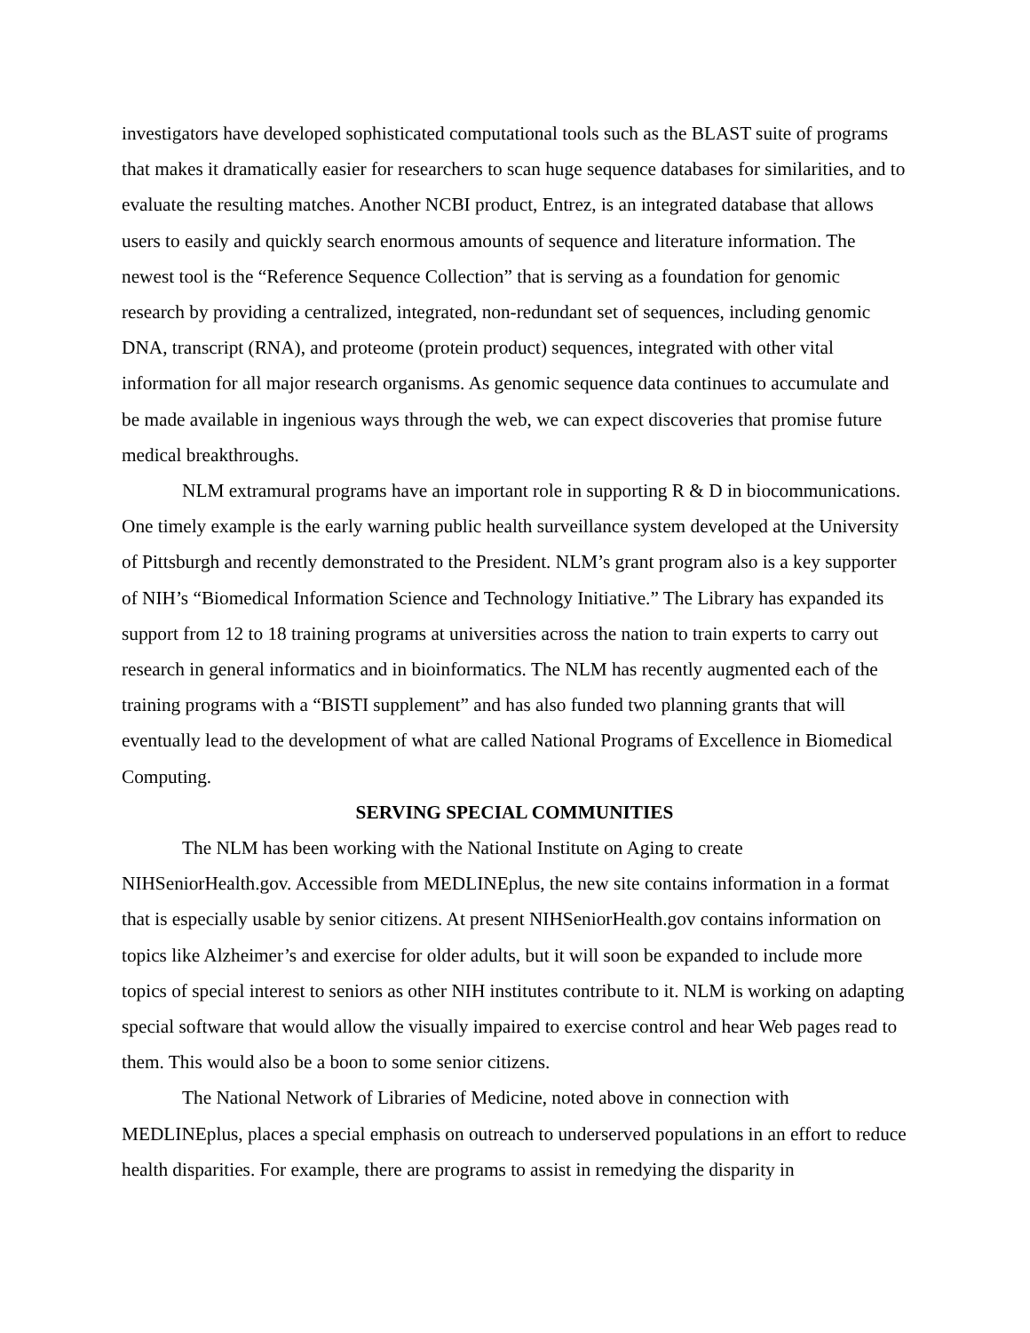investigators have developed sophisticated computational tools such as the BLAST suite of programs that makes it dramatically easier for researchers to scan huge sequence databases for similarities, and to evaluate the resulting matches. Another NCBI product, Entrez, is an integrated database that allows users to easily and quickly search enormous amounts of sequence and literature information. The newest tool is the “Reference Sequence Collection” that is serving as a foundation for genomic research by providing a centralized, integrated, non-redundant set of sequences, including genomic DNA, transcript (RNA), and proteome (protein product) sequences, integrated with other vital information for all major research organisms. As genomic sequence data continues to accumulate and be made available in ingenious ways through the web, we can expect discoveries that promise future medical breakthroughs.
NLM extramural programs have an important role in supporting R & D in biocommunications. One timely example is the early warning public health surveillance system developed at the University of Pittsburgh and recently demonstrated to the President. NLM’s grant program also is a key supporter of NIH’s “Biomedical Information Science and Technology Initiative.” The Library has expanded its support from 12 to 18 training programs at universities across the nation to train experts to carry out research in general informatics and in bioinformatics. The NLM has recently augmented each of the training programs with a “BISTI supplement” and has also funded two planning grants that will eventually lead to the development of what are called National Programs of Excellence in Biomedical Computing.
SERVING SPECIAL COMMUNITIES
The NLM has been working with the National Institute on Aging to create NIHSeniorHealth.gov. Accessible from MEDLINEplus, the new site contains information in a format that is especially usable by senior citizens. At present NIHSeniorHealth.gov contains information on topics like Alzheimer’s and exercise for older adults, but it will soon be expanded to include more topics of special interest to seniors as other NIH institutes contribute to it. NLM is working on adapting special software that would allow the visually impaired to exercise control and hear Web pages read to them. This would also be a boon to some senior citizens.
The National Network of Libraries of Medicine, noted above in connection with MEDLINEplus, places a special emphasis on outreach to underserved populations in an effort to reduce health disparities. For example, there are programs to assist in remedying the disparity in